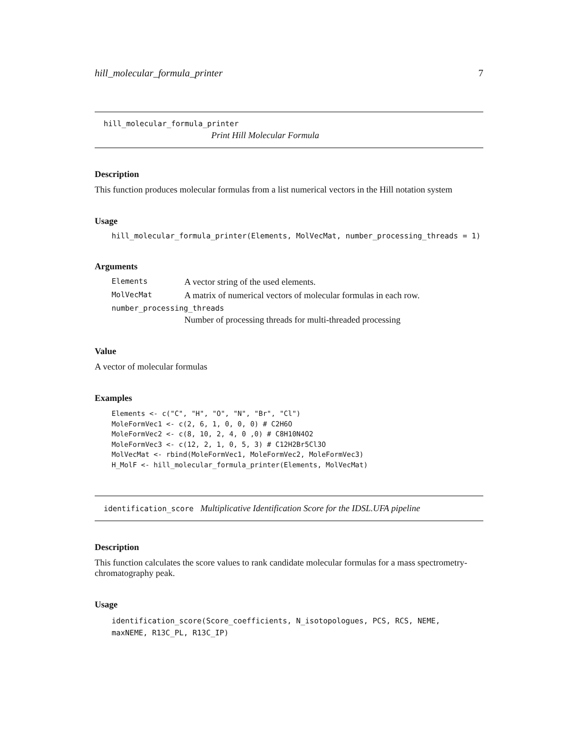hill_molecular_formula_printer 7
hill_molecular_formula_printer
Print Hill Molecular Formula
Description
This function produces molecular formulas from a list numerical vectors in the Hill notation system
Usage
hill_molecular_formula_printer(Elements, MolVecMat, number_processing_threads = 1)
Arguments
Elements A vector string of the used elements.
MolVecMat A matrix of numerical vectors of molecular formulas in each row.
number_processing_threads
Number of processing threads for multi-threaded processing
Value
A vector of molecular formulas
Examples
Elements <- c("C", "H", "O", "N", "Br", "Cl")
MoleFormVec1 <- c(2, 6, 1, 0, 0, 0) # C2H6O
MoleFormVec2 <- c(8, 10, 2, 4, 0 ,0) # C8H10N4O2
MoleFormVec3 <- c(12, 2, 1, 0, 5, 3) # C12H2Br5Cl3O
MolVecMat <- rbind(MoleFormVec1, MoleFormVec2, MoleFormVec3)
H_MolF <- hill_molecular_formula_printer(Elements, MolVecMat)
identification_score Multiplicative Identification Score for the IDSL.UFA pipeline
Description
This function calculates the score values to rank candidate molecular formulas for a mass spectrometry-chromatography peak.
Usage
identification_score(Score_coefficients, N_isotopologues, PCS, RCS, NEME,
maxNEME, R13C_PL, R13C_IP)